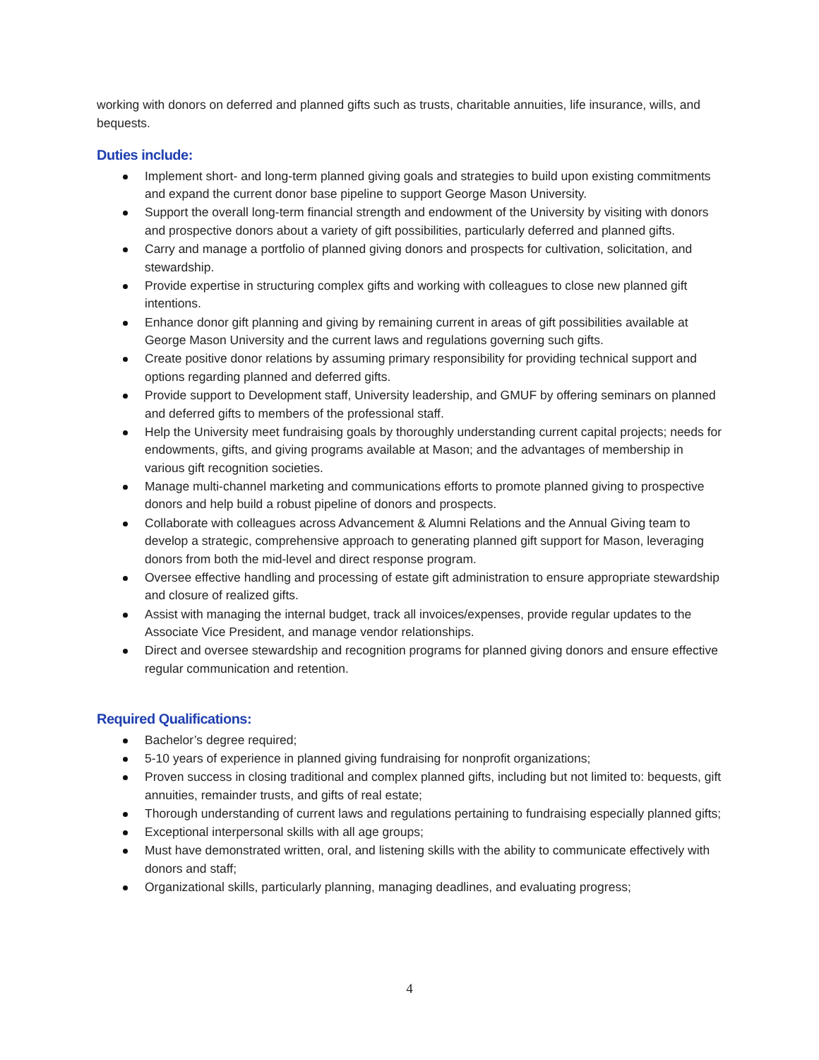working with donors on deferred and planned gifts such as trusts, charitable annuities, life insurance, wills, and bequests.
Duties include:
Implement short- and long-term planned giving goals and strategies to build upon existing commitments and expand the current donor base pipeline to support George Mason University.
Support the overall long-term financial strength and endowment of the University by visiting with donors and prospective donors about a variety of gift possibilities, particularly deferred and planned gifts.
Carry and manage a portfolio of planned giving donors and prospects for cultivation, solicitation, and stewardship.
Provide expertise in structuring complex gifts and working with colleagues to close new planned gift intentions.
Enhance donor gift planning and giving by remaining current in areas of gift possibilities available at George Mason University and the current laws and regulations governing such gifts.
Create positive donor relations by assuming primary responsibility for providing technical support and options regarding planned and deferred gifts.
Provide support to Development staff, University leadership, and GMUF by offering seminars on planned and deferred gifts to members of the professional staff.
Help the University meet fundraising goals by thoroughly understanding current capital projects; needs for endowments, gifts, and giving programs available at Mason; and the advantages of membership in various gift recognition societies.
Manage multi-channel marketing and communications efforts to promote planned giving to prospective donors and help build a robust pipeline of donors and prospects.
Collaborate with colleagues across Advancement & Alumni Relations and the Annual Giving team to develop a strategic, comprehensive approach to generating planned gift support for Mason, leveraging donors from both the mid-level and direct response program.
Oversee effective handling and processing of estate gift administration to ensure appropriate stewardship and closure of realized gifts.
Assist with managing the internal budget, track all invoices/expenses, provide regular updates to the Associate Vice President, and manage vendor relationships.
Direct and oversee stewardship and recognition programs for planned giving donors and ensure effective regular communication and retention.
Required Qualifications:
Bachelor’s degree required;
5-10 years of experience in planned giving fundraising for nonprofit organizations;
Proven success in closing traditional and complex planned gifts, including but not limited to: bequests, gift annuities, remainder trusts, and gifts of real estate;
Thorough understanding of current laws and regulations pertaining to fundraising especially planned gifts;
Exceptional interpersonal skills with all age groups;
Must have demonstrated written, oral, and listening skills with the ability to communicate effectively with donors and staff;
Organizational skills, particularly planning, managing deadlines, and evaluating progress;
4